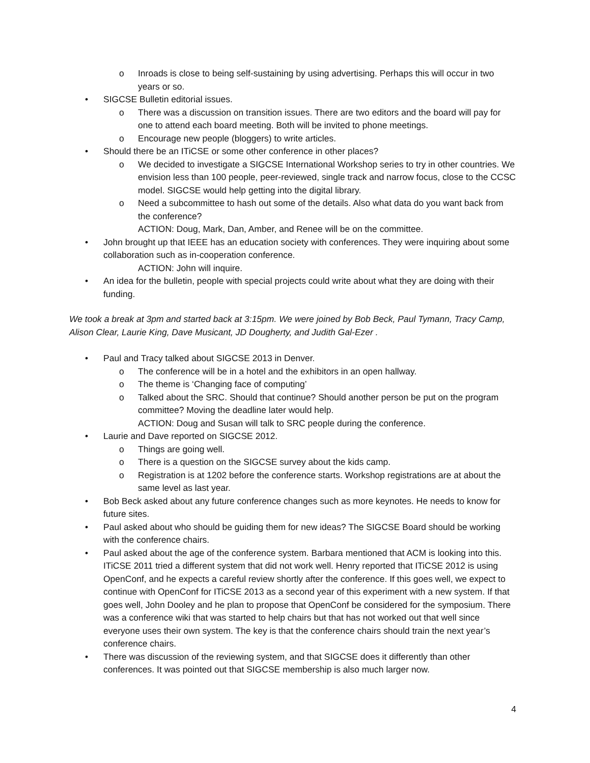o Inroads is close to being self-sustaining by using advertising. Perhaps this will occur in two years or so.
• SIGCSE Bulletin editorial issues.
o There was a discussion on transition issues. There are two editors and the board will pay for one to attend each board meeting. Both will be invited to phone meetings.
o Encourage new people (bloggers) to write articles.
• Should there be an ITiCSE or some other conference in other places?
o We decided to investigate a SIGCSE International Workshop series to try in other countries. We envision less than 100 people, peer-reviewed, single track and narrow focus, close to the CCSC model. SIGCSE would help getting into the digital library.
o Need a subcommittee to hash out some of the details. Also what data do you want back from the conference?
ACTION: Doug, Mark, Dan, Amber, and Renee will be on the committee.
• John brought up that IEEE has an education society with conferences. They were inquiring about some collaboration such as in-cooperation conference.
ACTION: John will inquire.
• An idea for the bulletin, people with special projects could write about what they are doing with their funding.
We took a break at 3pm and started back at 3:15pm. We were joined by Bob Beck, Paul Tymann, Tracy Camp, Alison Clear, Laurie King, Dave Musicant, JD Dougherty, and Judith Gal-Ezer .
• Paul and Tracy talked about SIGCSE 2013 in Denver.
o The conference will be in a hotel and the exhibitors in an open hallway.
o The theme is ‘Changing face of computing’
o Talked about the SRC. Should that continue? Should another person be put on the program committee? Moving the deadline later would help.
ACTION: Doug and Susan will talk to SRC people during the conference.
• Laurie and Dave reported on SIGCSE 2012.
o Things are going well.
o There is a question on the SIGCSE survey about the kids camp.
o Registration is at 1202 before the conference starts. Workshop registrations are at about the same level as last year.
• Bob Beck asked about any future conference changes such as more keynotes. He needs to know for future sites.
• Paul asked about who should be guiding them for new ideas? The SIGCSE Board should be working with the conference chairs.
• Paul asked about the age of the conference system. Barbara mentioned that ACM is looking into this. ITiCSE 2011 tried a different system that did not work well. Henry reported that ITiCSE 2012 is using OpenConf, and he expects a careful review shortly after the conference. If this goes well, we expect to continue with OpenConf for ITiCSE 2013 as a second year of this experiment with a new system. If that goes well, John Dooley and he plan to propose that OpenConf be considered for the symposium. There was a conference wiki that was started to help chairs but that has not worked out that well since everyone uses their own system. The key is that the conference chairs should train the next year’s conference chairs.
• There was discussion of the reviewing system, and that SIGCSE does it differently than other conferences. It was pointed out that SIGCSE membership is also much larger now.
4